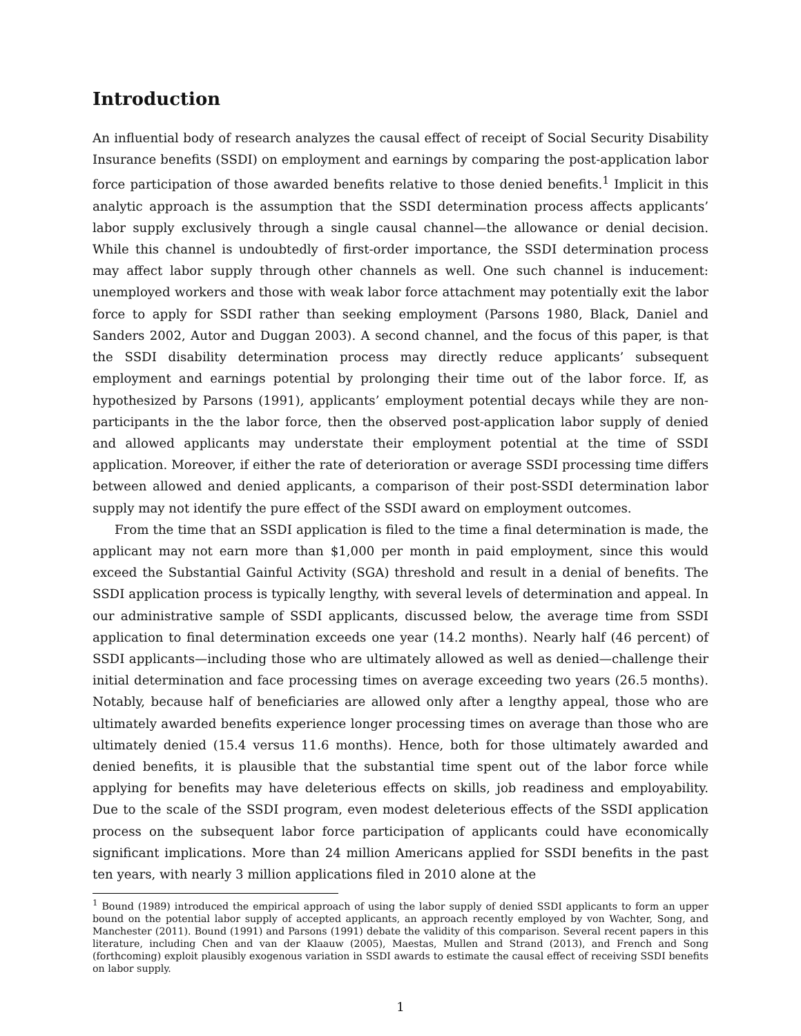Introduction
An influential body of research analyzes the causal effect of receipt of Social Security Disability Insurance benefits (SSDI) on employment and earnings by comparing the post-application labor force participation of those awarded benefits relative to those denied benefits.<sup>1</sup> Implicit in this analytic approach is the assumption that the SSDI determination process affects applicants’ labor supply exclusively through a single causal channel—the allowance or denial decision. While this channel is undoubtedly of first-order importance, the SSDI determination process may affect labor supply through other channels as well. One such channel is inducement: unemployed workers and those with weak labor force attachment may potentially exit the labor force to apply for SSDI rather than seeking employment (Parsons 1980, Black, Daniel and Sanders 2002, Autor and Duggan 2003). A second channel, and the focus of this paper, is that the SSDI disability determination process may directly reduce applicants’ subsequent employment and earnings potential by prolonging their time out of the labor force. If, as hypothesized by Parsons (1991), applicants’ employment potential decays while they are non-participants in the the labor force, then the observed post-application labor supply of denied and allowed applicants may understate their employment potential at the time of SSDI application. Moreover, if either the rate of deterioration or average SSDI processing time differs between allowed and denied applicants, a comparison of their post-SSDI determination labor supply may not identify the pure effect of the SSDI award on employment outcomes.
From the time that an SSDI application is filed to the time a final determination is made, the applicant may not earn more than $1,000 per month in paid employment, since this would exceed the Substantial Gainful Activity (SGA) threshold and result in a denial of benefits. The SSDI application process is typically lengthy, with several levels of determination and appeal. In our administrative sample of SSDI applicants, discussed below, the average time from SSDI application to final determination exceeds one year (14.2 months). Nearly half (46 percent) of SSDI applicants—including those who are ultimately allowed as well as denied—challenge their initial determination and face processing times on average exceeding two years (26.5 months). Notably, because half of beneficiaries are allowed only after a lengthy appeal, those who are ultimately awarded benefits experience longer processing times on average than those who are ultimately denied (15.4 versus 11.6 months). Hence, both for those ultimately awarded and denied benefits, it is plausible that the substantial time spent out of the labor force while applying for benefits may have deleterious effects on skills, job readiness and employability. Due to the scale of the SSDI program, even modest deleterious effects of the SSDI application process on the subsequent labor force participation of applicants could have economically significant implications. More than 24 million Americans applied for SSDI benefits in the past ten years, with nearly 3 million applications filed in 2010 alone at the
<sup>1</sup> Bound (1989) introduced the empirical approach of using the labor supply of denied SSDI applicants to form an upper bound on the potential labor supply of accepted applicants, an approach recently employed by von Wachter, Song, and Manchester (2011). Bound (1991) and Parsons (1991) debate the validity of this comparison. Several recent papers in this literature, including Chen and van der Klaauw (2005), Maestas, Mullen and Strand (2013), and French and Song (forthcoming) exploit plausibly exogenous variation in SSDI awards to estimate the causal effect of receiving SSDI benefits on labor supply.
1